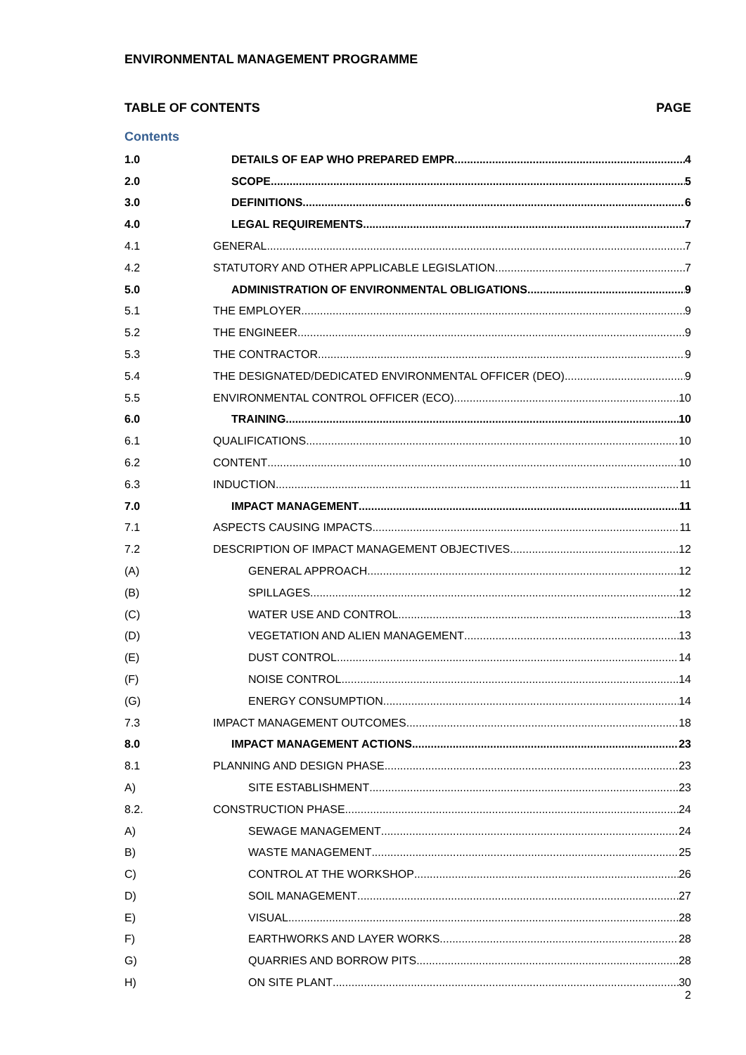ENVIRONMENTAL MANAGEMENT PROGRAMME
TABLE OF CONTENTS PAGE
Contents
1.0 DETAILS OF EAP WHO PREPARED EMPR 4
2.0 SCOPE 5
3.0 DEFINITIONS 6
4.0 LEGAL REQUIREMENTS 7
4.1 GENERAL 7
4.2 STATUTORY AND OTHER APPLICABLE LEGISLATION 7
5.0 ADMINISTRATION OF ENVIRONMENTAL OBLIGATIONS 9
5.1 THE EMPLOYER 9
5.2 THE ENGINEER 9
5.3 THE CONTRACTOR 9
5.4 THE DESIGNATED/DEDICATED ENVIRONMENTAL OFFICER (DEO) 9
5.5 ENVIRONMENTAL CONTROL OFFICER (ECO) 10
6.0 TRAINING 10
6.1 QUALIFICATIONS 10
6.2 CONTENT 10
6.3 INDUCTION 11
7.0 IMPACT MANAGEMENT 11
7.1 ASPECTS CAUSING IMPACTS 11
7.2 DESCRIPTION OF IMPACT MANAGEMENT OBJECTIVES 12
(A) GENERAL APPROACH 12
(B) SPILLAGES 12
(C) WATER USE AND CONTROL 13
(D) VEGETATION AND ALIEN MANAGEMENT 13
(E) DUST CONTROL 14
(F) NOISE CONTROL 14
(G) ENERGY CONSUMPTION 14
7.3 IMPACT MANAGEMENT OUTCOMES 18
8.0 IMPACT MANAGEMENT ACTIONS 23
8.1 PLANNING AND DESIGN PHASE 23
A) SITE ESTABLISHMENT 23
8.2. CONSTRUCTION PHASE 24
A) SEWAGE MANAGEMENT 24
B) WASTE MANAGEMENT 25
C) CONTROL AT THE WORKSHOP 26
D) SOIL MANAGEMENT 27
E) VISUAL 28
F) EARTHWORKS AND LAYER WORKS 28
G) QUARRIES AND BORROW PITS 28
H) ON SITE PLANT 30
2